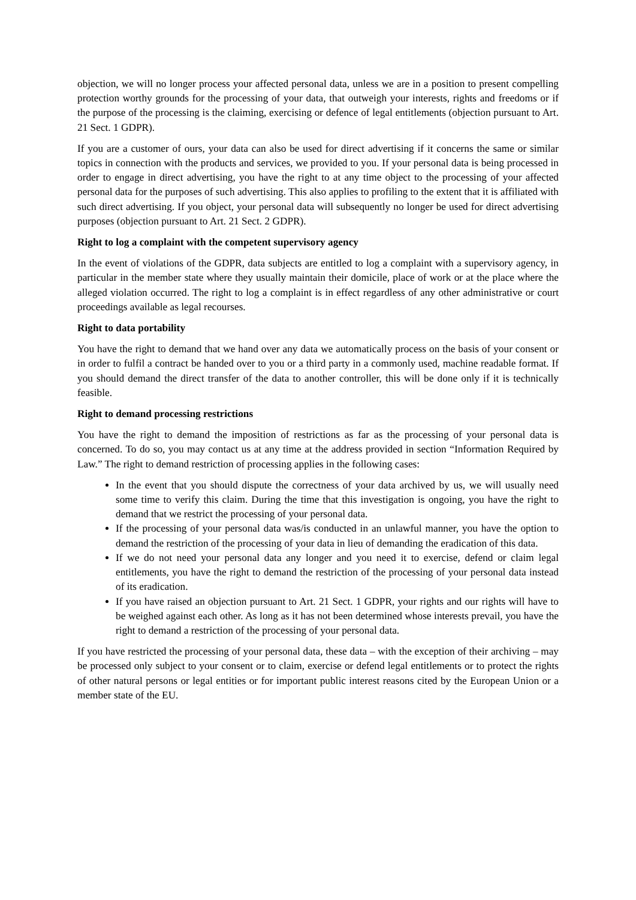objection, we will no longer process your affected personal data, unless we are in a position to present compelling protection worthy grounds for the processing of your data, that outweigh your interests, rights and freedoms or if the purpose of the processing is the claiming, exercising or defence of legal entitlements (objection pursuant to Art. 21 Sect. 1 GDPR).
If you are a customer of ours, your data can also be used for direct advertising if it concerns the same or similar topics in connection with the products and services, we provided to you. If your personal data is being processed in order to engage in direct advertising, you have the right to at any time object to the processing of your affected personal data for the purposes of such advertising. This also applies to profiling to the extent that it is affiliated with such direct advertising. If you object, your personal data will subsequently no longer be used for direct advertising purposes (objection pursuant to Art. 21 Sect. 2 GDPR).
Right to log a complaint with the competent supervisory agency
In the event of violations of the GDPR, data subjects are entitled to log a complaint with a supervisory agency, in particular in the member state where they usually maintain their domicile, place of work or at the place where the alleged violation occurred. The right to log a complaint is in effect regardless of any other administrative or court proceedings available as legal recourses.
Right to data portability
You have the right to demand that we hand over any data we automatically process on the basis of your consent or in order to fulfil a contract be handed over to you or a third party in a commonly used, machine readable format. If you should demand the direct transfer of the data to another controller, this will be done only if it is technically feasible.
Right to demand processing restrictions
You have the right to demand the imposition of restrictions as far as the processing of your personal data is concerned. To do so, you may contact us at any time at the address provided in section “Information Required by Law.” The right to demand restriction of processing applies in the following cases:
In the event that you should dispute the correctness of your data archived by us, we will usually need some time to verify this claim. During the time that this investigation is ongoing, you have the right to demand that we restrict the processing of your personal data.
If the processing of your personal data was/is conducted in an unlawful manner, you have the option to demand the restriction of the processing of your data in lieu of demanding the eradication of this data.
If we do not need your personal data any longer and you need it to exercise, defend or claim legal entitlements, you have the right to demand the restriction of the processing of your personal data instead of its eradication.
If you have raised an objection pursuant to Art. 21 Sect. 1 GDPR, your rights and our rights will have to be weighed against each other. As long as it has not been determined whose interests prevail, you have the right to demand a restriction of the processing of your personal data.
If you have restricted the processing of your personal data, these data – with the exception of their archiving – may be processed only subject to your consent or to claim, exercise or defend legal entitlements or to protect the rights of other natural persons or legal entities or for important public interest reasons cited by the European Union or a member state of the EU.